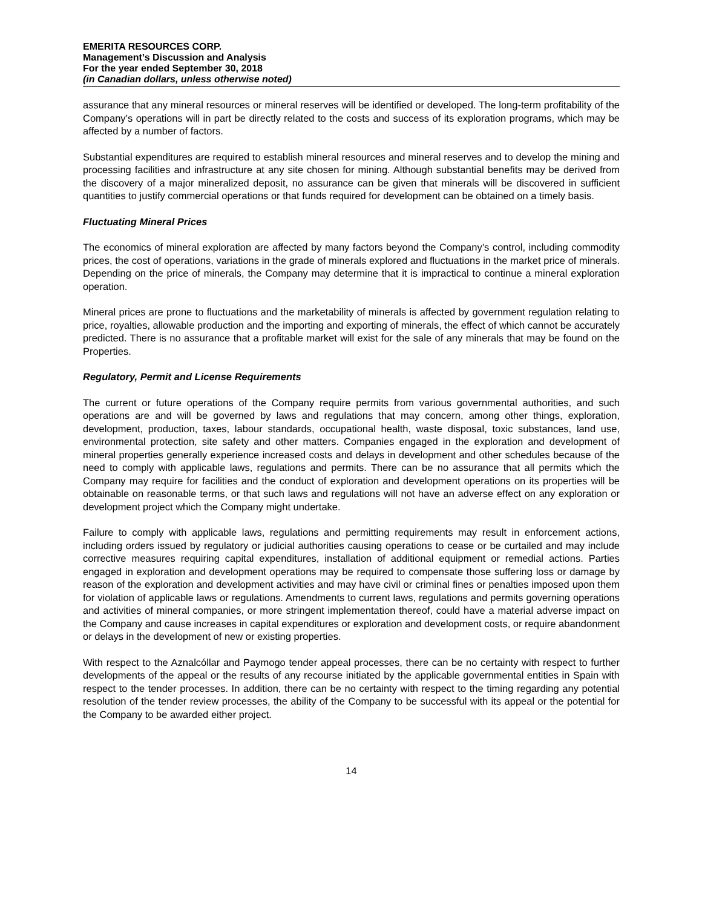EMERITA RESOURCES CORP.
Management’s Discussion and Analysis
For the year ended September 30, 2018
(in Canadian dollars, unless otherwise noted)
assurance that any mineral resources or mineral reserves will be identified or developed. The long-term profitability of the Company’s operations will in part be directly related to the costs and success of its exploration programs, which may be affected by a number of factors.
Substantial expenditures are required to establish mineral resources and mineral reserves and to develop the mining and processing facilities and infrastructure at any site chosen for mining. Although substantial benefits may be derived from the discovery of a major mineralized deposit, no assurance can be given that minerals will be discovered in sufficient quantities to justify commercial operations or that funds required for development can be obtained on a timely basis.
Fluctuating Mineral Prices
The economics of mineral exploration are affected by many factors beyond the Company’s control, including commodity prices, the cost of operations, variations in the grade of minerals explored and fluctuations in the market price of minerals. Depending on the price of minerals, the Company may determine that it is impractical to continue a mineral exploration operation.
Mineral prices are prone to fluctuations and the marketability of minerals is affected by government regulation relating to price, royalties, allowable production and the importing and exporting of minerals, the effect of which cannot be accurately predicted. There is no assurance that a profitable market will exist for the sale of any minerals that may be found on the Properties.
Regulatory, Permit and License Requirements
The current or future operations of the Company require permits from various governmental authorities, and such operations are and will be governed by laws and regulations that may concern, among other things, exploration, development, production, taxes, labour standards, occupational health, waste disposal, toxic substances, land use, environmental protection, site safety and other matters. Companies engaged in the exploration and development of mineral properties generally experience increased costs and delays in development and other schedules because of the need to comply with applicable laws, regulations and permits. There can be no assurance that all permits which the Company may require for facilities and the conduct of exploration and development operations on its properties will be obtainable on reasonable terms, or that such laws and regulations will not have an adverse effect on any exploration or development project which the Company might undertake.
Failure to comply with applicable laws, regulations and permitting requirements may result in enforcement actions, including orders issued by regulatory or judicial authorities causing operations to cease or be curtailed and may include corrective measures requiring capital expenditures, installation of additional equipment or remedial actions. Parties engaged in exploration and development operations may be required to compensate those suffering loss or damage by reason of the exploration and development activities and may have civil or criminal fines or penalties imposed upon them for violation of applicable laws or regulations. Amendments to current laws, regulations and permits governing operations and activities of mineral companies, or more stringent implementation thereof, could have a material adverse impact on the Company and cause increases in capital expenditures or exploration and development costs, or require abandonment or delays in the development of new or existing properties.
With respect to the Aznalcóllar and Paymogo tender appeal processes, there can be no certainty with respect to further developments of the appeal or the results of any recourse initiated by the applicable governmental entities in Spain with respect to the tender processes. In addition, there can be no certainty with respect to the timing regarding any potential resolution of the tender review processes, the ability of the Company to be successful with its appeal or the potential for the Company to be awarded either project.
14